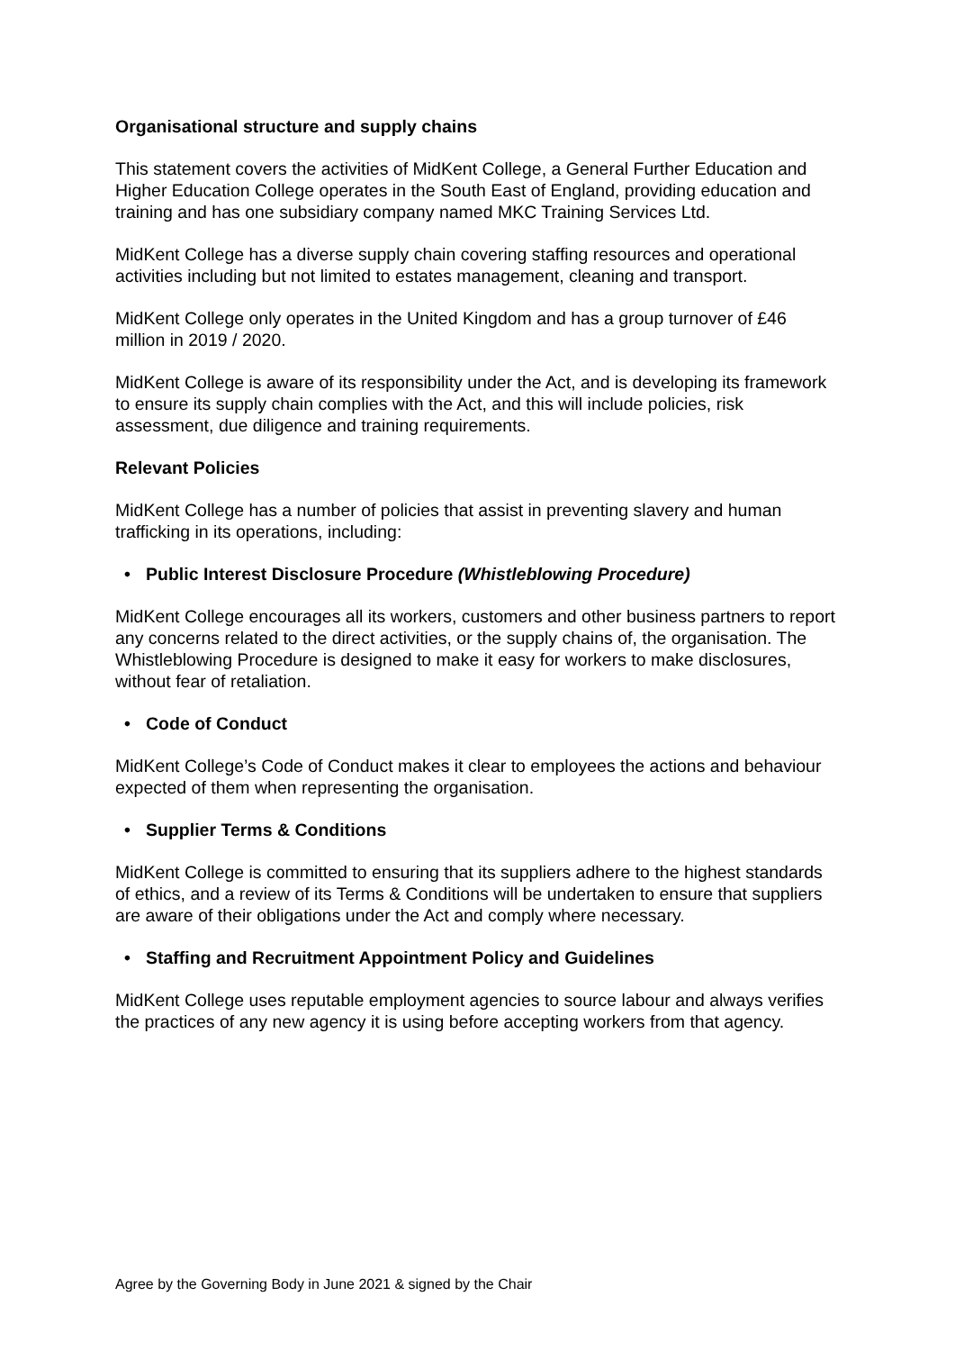Organisational structure and supply chains
This statement covers the activities of MidKent College, a General Further Education and Higher Education College operates in the South East of England, providing education and training and has one subsidiary company named MKC Training Services Ltd.
MidKent College has a diverse supply chain covering staffing resources and operational activities including but not limited to estates management, cleaning and transport.
MidKent College only operates in the United Kingdom and has a group turnover of £46 million in 2019 / 2020.
MidKent College is aware of its responsibility under the Act, and is developing its framework to ensure its supply chain complies with the Act, and this will include policies, risk assessment, due diligence and training requirements.
Relevant Policies
MidKent College has a number of policies that assist in preventing slavery and human trafficking in its operations, including:
• Public Interest Disclosure Procedure (Whistleblowing Procedure)
MidKent College encourages all its workers, customers and other business partners to report any concerns related to the direct activities, or the supply chains of, the organisation. The Whistleblowing Procedure is designed to make it easy for workers to make disclosures, without fear of retaliation.
• Code of Conduct
MidKent College’s Code of Conduct makes it clear to employees the actions and behaviour expected of them when representing the organisation.
• Supplier Terms & Conditions
MidKent College is committed to ensuring that its suppliers adhere to the highest standards of ethics, and a review of its Terms & Conditions will be undertaken to ensure that suppliers are aware of their obligations under the Act and comply where necessary.
• Staffing and Recruitment Appointment Policy and Guidelines
MidKent College uses reputable employment agencies to source labour and always verifies the practices of any new agency it is using before accepting workers from that agency.
Agree by the Governing Body in June 2021 & signed by the Chair